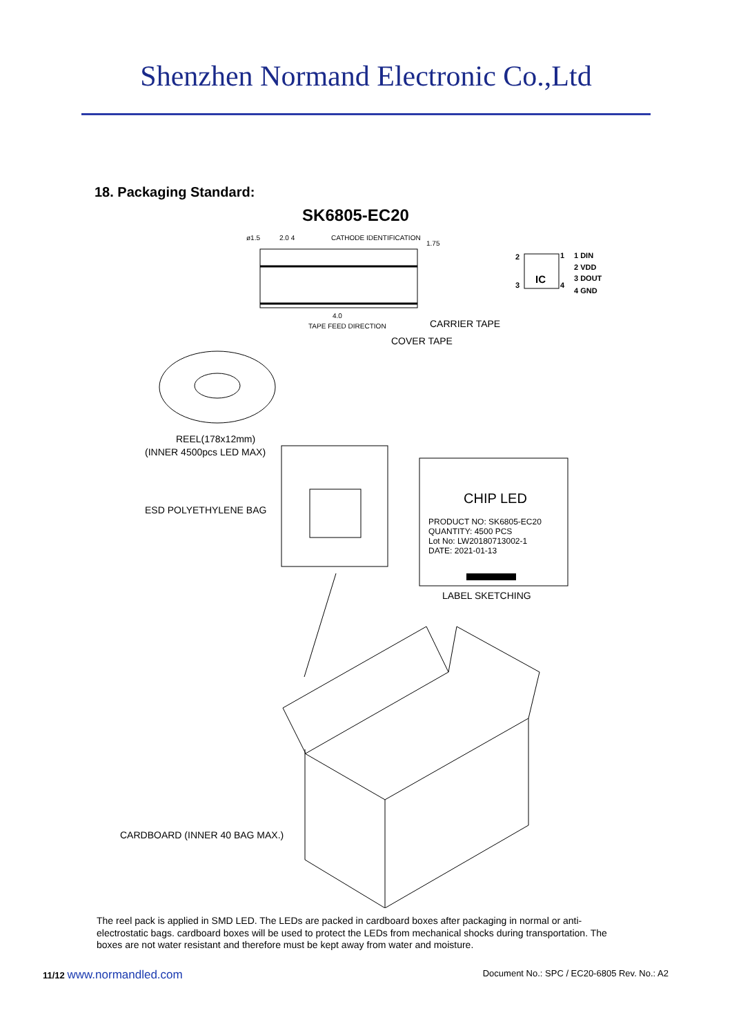Shenzhen Normand Electronic Co.,Ltd
18. Packaging Standard:
SK6805-EC20
ø1.5
2.0 4
CATHODE IDENTIFICATION
1.75
4.0
TAPE FEED DIRECTION
CARRIER TAPE
COVER TAPE
IC
2
1
3
4
1 DIN
2 VDD
3 DOUT
4 GND
REEL(178x12mm)
(INNER 4500pcs LED MAX)
ESD POLYETHYLENE BAG
CHIP LED
PRODUCT NO: SK6805-EC20
QUANTITY: 4500 PCS
Lot No: LW20180713002-1
DATE: 2021-01-13
LABEL SKETCHING
CARDBOARD (INNER 40 BAG MAX.)
The reel pack is applied in SMD LED. The LEDs are packed in cardboard boxes after packaging in normal or anti-electrostatic bags. cardboard boxes will be used to protect the LEDs from mechanical shocks during transportation. The boxes are not water resistant and therefore must be kept away from water and moisture.
11/12 www.normandled.com Document No.: SPC / EC20-6805 Rev. No.: A2